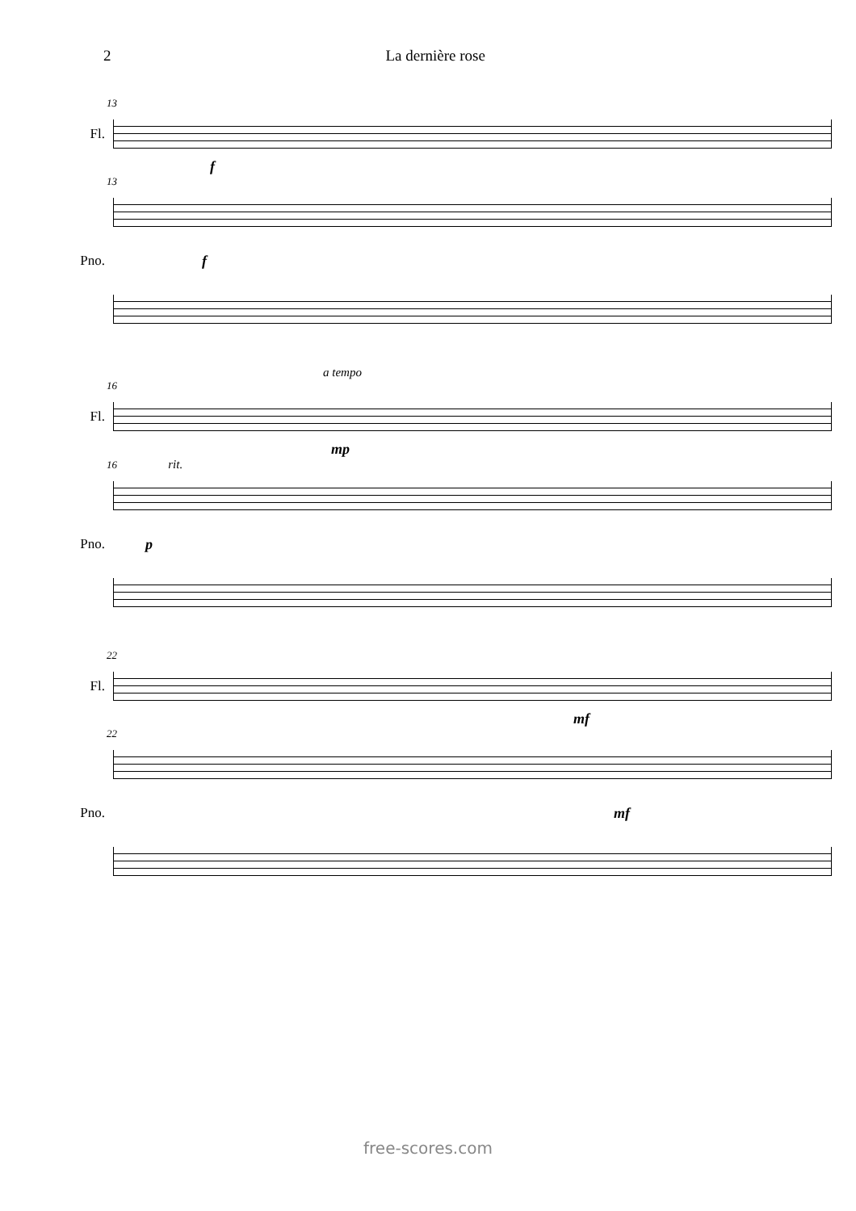2 La dernière rose
13
Fl.
f
13
Pno. f
a tempo
16
Fl.
mp
16 rit.
Pno. p
22
Fl.
mf
22
Pno. mf
free-scores.com